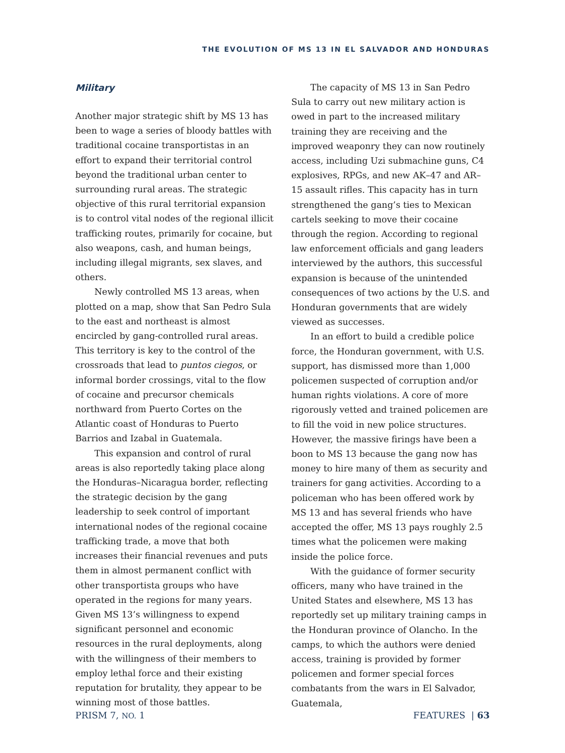THE EVOLUTION OF MS 13 IN EL SALVADOR AND HONDURAS
Military
Another major strategic shift by MS 13 has been to wage a series of bloody battles with traditional cocaine transportistas in an effort to expand their territorial control beyond the traditional urban center to surrounding rural areas. The strategic objective of this rural territorial expansion is to control vital nodes of the regional illicit trafficking routes, primarily for cocaine, but also weapons, cash, and human beings, including illegal migrants, sex slaves, and others.
Newly controlled MS 13 areas, when plotted on a map, show that San Pedro Sula to the east and northeast is almost encircled by gang-controlled rural areas. This territory is key to the control of the crossroads that lead to puntos ciegos, or informal border crossings, vital to the flow of cocaine and precursor chemicals northward from Puerto Cortes on the Atlantic coast of Honduras to Puerto Barrios and Izabal in Guatemala.
This expansion and control of rural areas is also reportedly taking place along the Honduras–Nicaragua border, reflecting the strategic decision by the gang leadership to seek control of important international nodes of the regional cocaine trafficking trade, a move that both increases their financial revenues and puts them in almost permanent conflict with other transportista groups who have operated in the regions for many years. Given MS 13’s willingness to expend significant personnel and economic resources in the rural deployments, along with the willingness of their members to employ lethal force and their existing reputation for brutality, they appear to be winning most of those battles.
The capacity of MS 13 in San Pedro Sula to carry out new military action is owed in part to the increased military training they are receiving and the improved weaponry they can now routinely access, including Uzi submachine guns, C4 explosives, RPGs, and new AK–47 and AR–15 assault rifles. This capacity has in turn strengthened the gang’s ties to Mexican cartels seeking to move their cocaine through the region. According to regional law enforcement officials and gang leaders interviewed by the authors, this successful expansion is because of the unintended consequences of two actions by the U.S. and Honduran governments that are widely viewed as successes.
In an effort to build a credible police force, the Honduran government, with U.S. support, has dismissed more than 1,000 policemen suspected of corruption and/or human rights violations. A core of more rigorously vetted and trained policemen are to fill the void in new police structures. However, the massive firings have been a boon to MS 13 because the gang now has money to hire many of them as security and trainers for gang activities. According to a policeman who has been offered work by MS 13 and has several friends who have accepted the offer, MS 13 pays roughly 2.5 times what the policemen were making inside the police force.
With the guidance of former security officers, many who have trained in the United States and elsewhere, MS 13 has reportedly set up military training camps in the Honduran province of Olancho. In the camps, to which the authors were denied access, training is provided by former policemen and former special forces combatants from the wars in El Salvador, Guatemala,
PRISM 7, NO. 1 FEATURES | 63